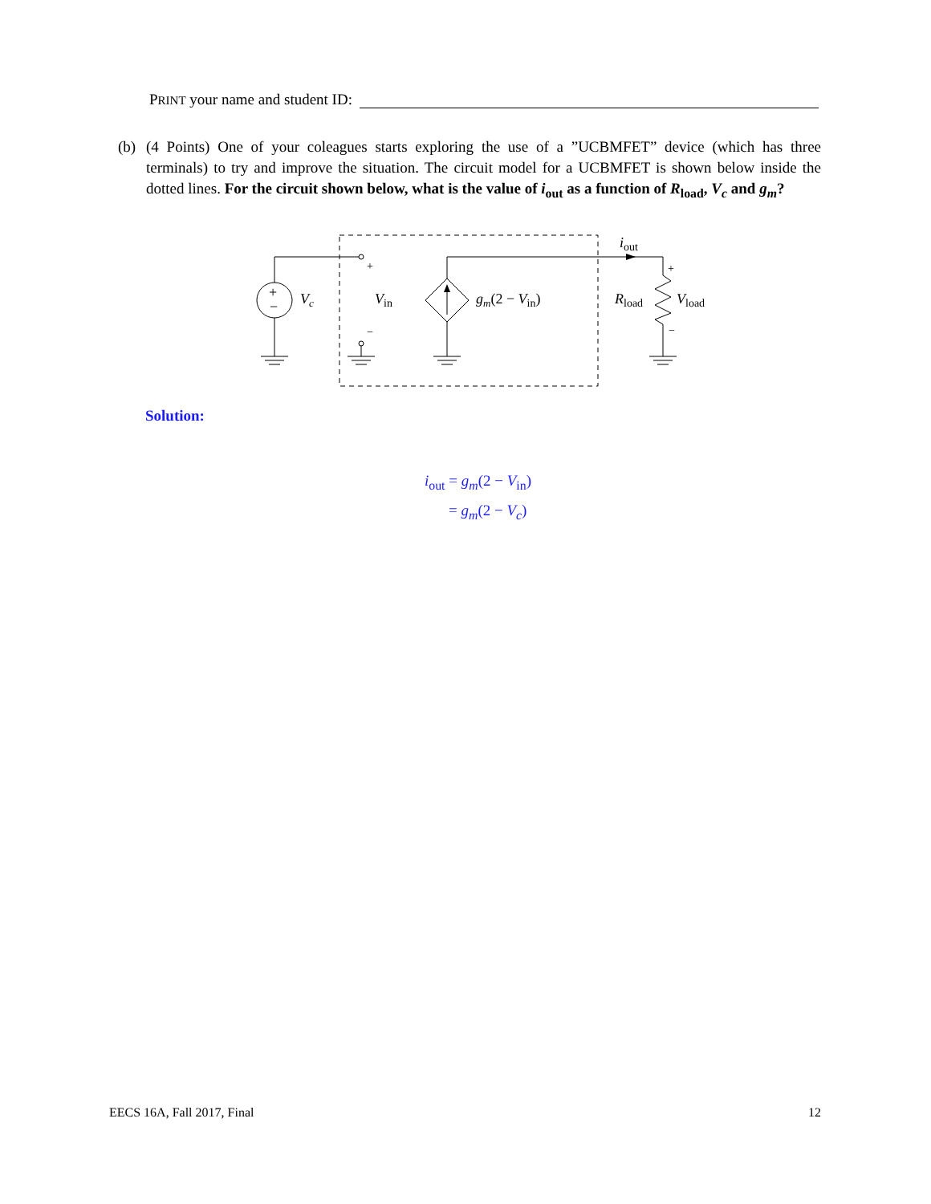PRINT your name and student ID:
(b) (4 Points) One of your coleagues starts exploring the use of a ”UCBMFET” device (which has three terminals) to try and improve the situation. The circuit model for a UCBMFET is shown below inside the dotted lines. For the circuit shown below, what is the value of i<sub>out</sub> as a function of R<sub>load</sub>, V<sub>c</sub> and g<sub>m</sub>?
+
−
Vc
+
−
Vin
gm(2 − Vin)
iout
+
−
Rload
Vload
Solution:
i<sub>out</sub> = g<sub>m</sub>(2 − V<sub>in</sub>)
= g<sub>m</sub>(2 − V<sub>c</sub>)
EECS 16A, Fall 2017, Final 12